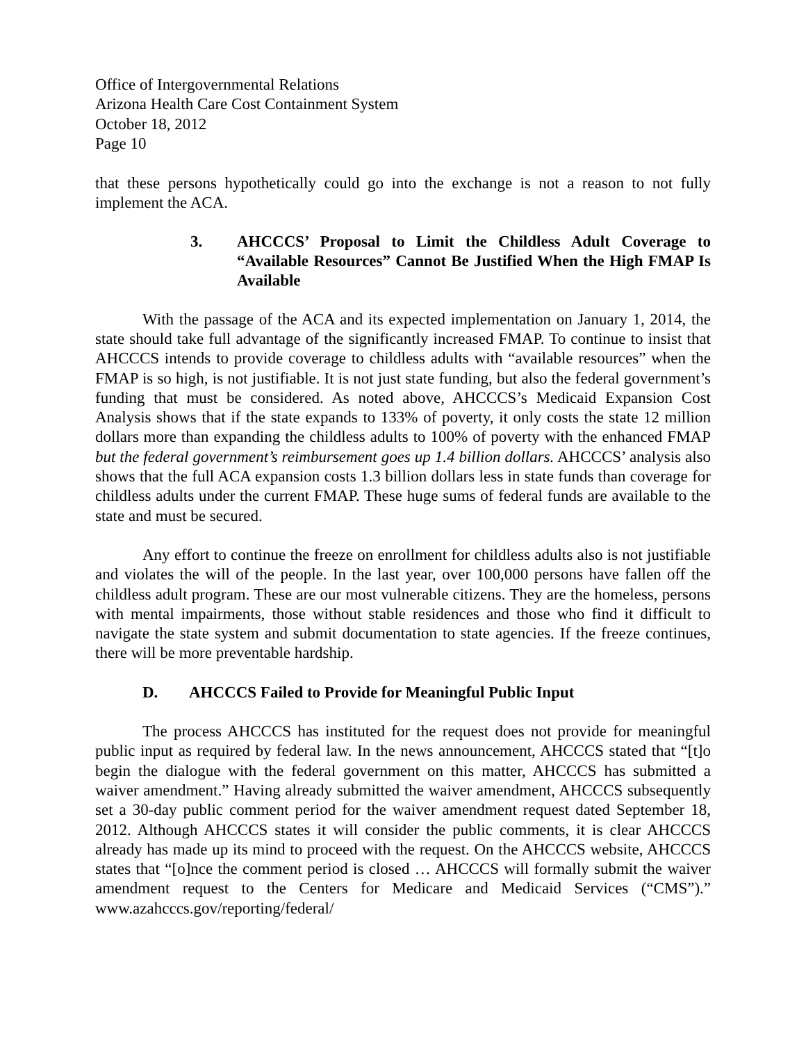Office of Intergovernmental Relations
Arizona Health Care Cost Containment System
October 18, 2012
Page 10
that these persons hypothetically could go into the exchange is not a reason to not fully implement the ACA.
3. AHCCCS’ Proposal to Limit the Childless Adult Coverage to “Available Resources” Cannot Be Justified When the High FMAP Is Available
With the passage of the ACA and its expected implementation on January 1, 2014, the state should take full advantage of the significantly increased FMAP. To continue to insist that AHCCCS intends to provide coverage to childless adults with “available resources” when the FMAP is so high, is not justifiable. It is not just state funding, but also the federal government’s funding that must be considered. As noted above, AHCCCS’s Medicaid Expansion Cost Analysis shows that if the state expands to 133% of poverty, it only costs the state 12 million dollars more than expanding the childless adults to 100% of poverty with the enhanced FMAP but the federal government’s reimbursement goes up 1.4 billion dollars. AHCCCS’ analysis also shows that the full ACA expansion costs 1.3 billion dollars less in state funds than coverage for childless adults under the current FMAP. These huge sums of federal funds are available to the state and must be secured.
Any effort to continue the freeze on enrollment for childless adults also is not justifiable and violates the will of the people. In the last year, over 100,000 persons have fallen off the childless adult program. These are our most vulnerable citizens. They are the homeless, persons with mental impairments, those without stable residences and those who find it difficult to navigate the state system and submit documentation to state agencies. If the freeze continues, there will be more preventable hardship.
D. AHCCCS Failed to Provide for Meaningful Public Input
The process AHCCCS has instituted for the request does not provide for meaningful public input as required by federal law. In the news announcement, AHCCCS stated that “[t]o begin the dialogue with the federal government on this matter, AHCCCS has submitted a waiver amendment.” Having already submitted the waiver amendment, AHCCCS subsequently set a 30-day public comment period for the waiver amendment request dated September 18, 2012. Although AHCCCS states it will consider the public comments, it is clear AHCCCS already has made up its mind to proceed with the request. On the AHCCCS website, AHCCCS states that “[o]nce the comment period is closed … AHCCCS will formally submit the waiver amendment request to the Centers for Medicare and Medicaid Services (“CMS”).” www.azahcccs.gov/reporting/federal/